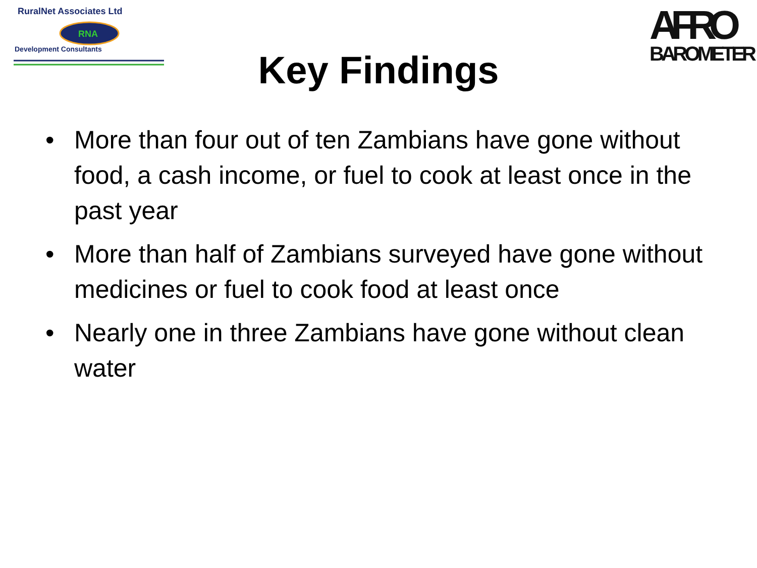RuralNet Associates Ltd
RNA
Development Consultants
AFRO
BAROMETER
Key Findings
• More than four out of ten Zambians have gone without food, a cash income, or fuel to cook at least once in the past year
• More than half of Zambians surveyed have gone without medicines or fuel to cook food at least once
• Nearly one in three Zambians have gone without clean water